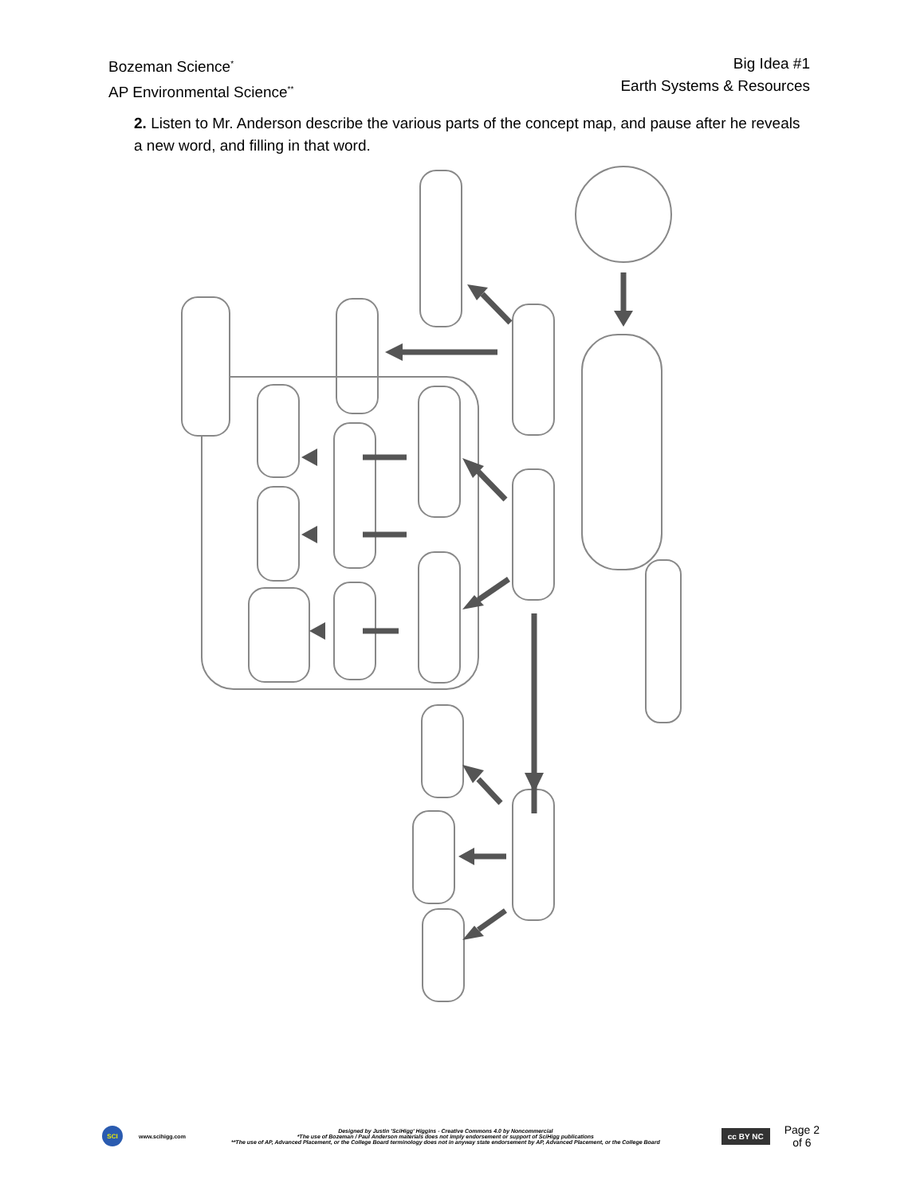Bozeman Science<sup>*</sup>
AP Environmental Science<sup>**</sup>
Big Idea #1
Earth Systems & Resources
2. Listen to Mr. Anderson describe the various parts of the concept map, and pause after he reveals a new word, and filling in that word.
SCI
www.scihigg.com
Designed by Justin 'SciHigg' Higgins - Creative Commons 4.0 by Noncommercial
*The use of Bozeman / Paul Anderson materials does not imply endorsement or support of SciHigg publications
**The use of AP, Advanced Placement, or the College Board terminology does not in anyway state endorsement by AP, Advanced Placement, or the College Board
cc BY NC
Page 2
of 6